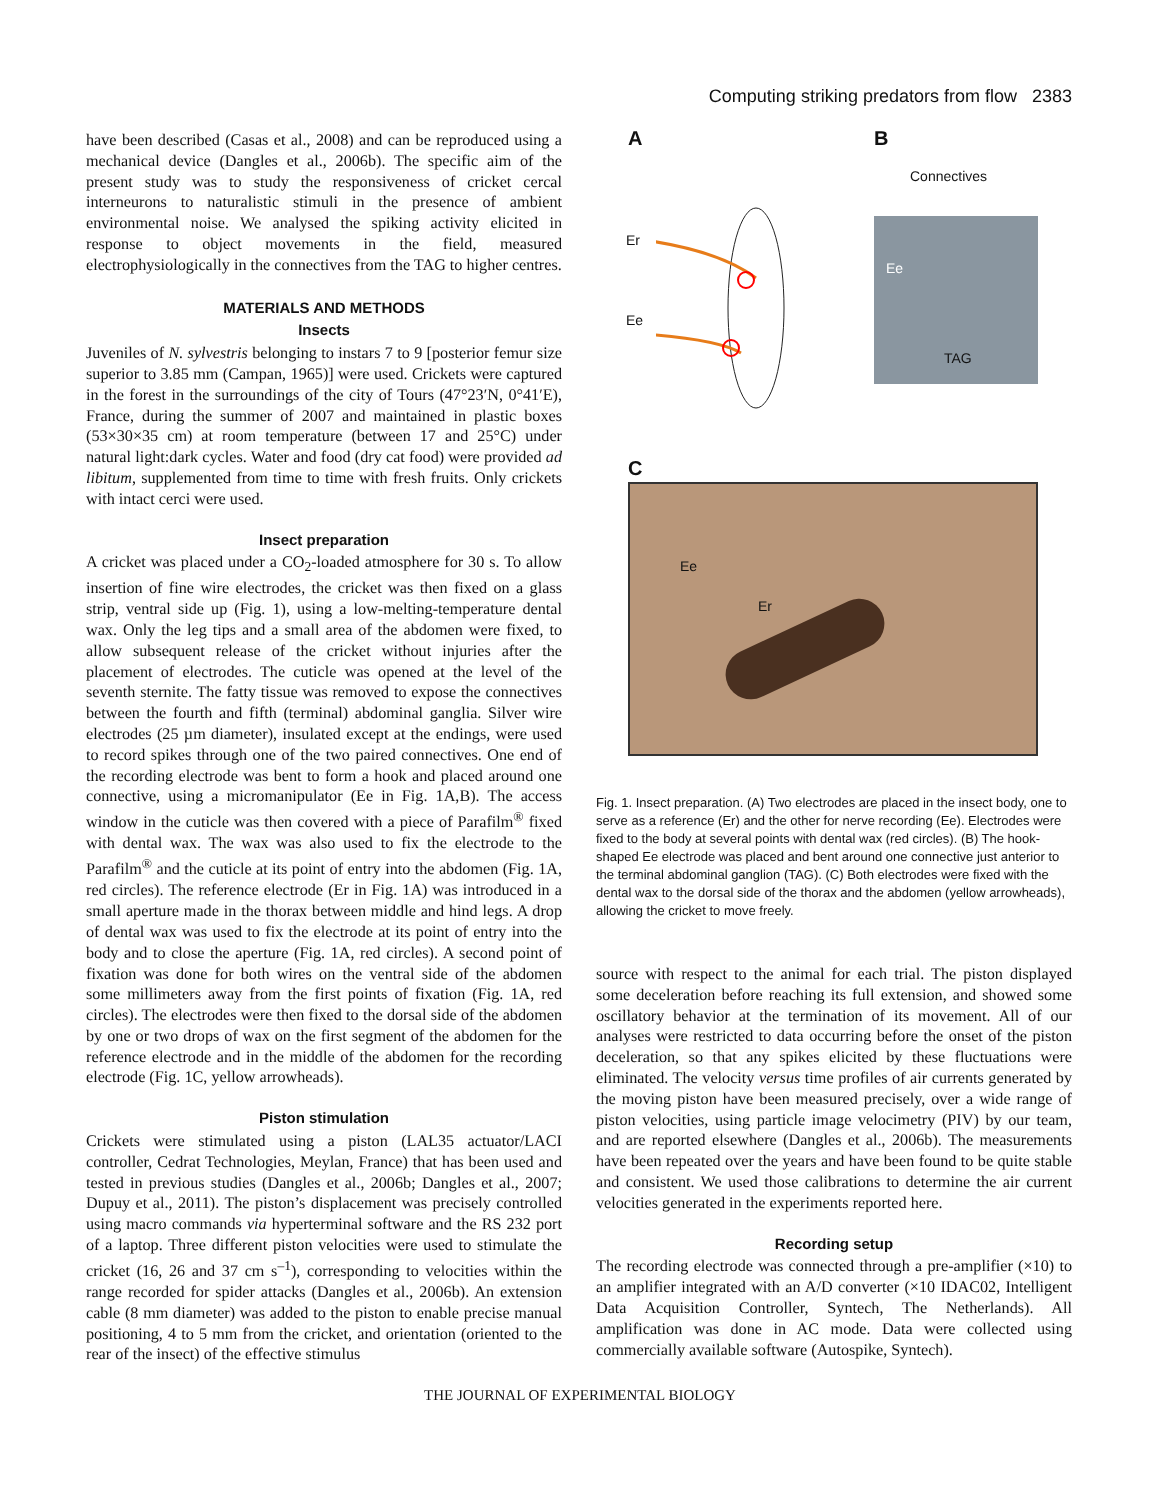Computing striking predators from flow 2383
have been described (Casas et al., 2008) and can be reproduced using a mechanical device (Dangles et al., 2006b). The specific aim of the present study was to study the responsiveness of cricket cercal interneurons to naturalistic stimuli in the presence of ambient environmental noise. We analysed the spiking activity elicited in response to object movements in the field, measured electrophysiologically in the connectives from the TAG to higher centres.
MATERIALS AND METHODS
Insects
Juveniles of N. sylvestris belonging to instars 7 to 9 [posterior femur size superior to 3.85 mm (Campan, 1965)] were used. Crickets were captured in the forest in the surroundings of the city of Tours (47°23′N, 0°41′E), France, during the summer of 2007 and maintained in plastic boxes (53×30×35 cm) at room temperature (between 17 and 25°C) under natural light:dark cycles. Water and food (dry cat food) were provided ad libitum, supplemented from time to time with fresh fruits. Only crickets with intact cerci were used.
Insect preparation
A cricket was placed under a CO<sub>2</sub>-loaded atmosphere for 30 s. To allow insertion of fine wire electrodes, the cricket was then fixed on a glass strip, ventral side up (Fig. 1), using a low-melting-temperature dental wax. Only the leg tips and a small area of the abdomen were fixed, to allow subsequent release of the cricket without injuries after the placement of electrodes. The cuticle was opened at the level of the seventh sternite. The fatty tissue was removed to expose the connectives between the fourth and fifth (terminal) abdominal ganglia. Silver wire electrodes (25 µm diameter), insulated except at the endings, were used to record spikes through one of the two paired connectives. One end of the recording electrode was bent to form a hook and placed around one connective, using a micromanipulator (Ee in Fig. 1A,B). The access window in the cuticle was then covered with a piece of Parafilm<sup>®</sup> fixed with dental wax. The wax was also used to fix the electrode to the Parafilm<sup>®</sup> and the cuticle at its point of entry into the abdomen (Fig. 1A, red circles). The reference electrode (Er in Fig. 1A) was introduced in a small aperture made in the thorax between middle and hind legs. A drop of dental wax was used to fix the electrode at its point of entry into the body and to close the aperture (Fig. 1A, red circles). A second point of fixation was done for both wires on the ventral side of the abdomen some millimeters away from the first points of fixation (Fig. 1A, red circles). The electrodes were then fixed to the dorsal side of the abdomen by one or two drops of wax on the first segment of the abdomen for the reference electrode and in the middle of the abdomen for the recording electrode (Fig. 1C, yellow arrowheads).
Piston stimulation
Crickets were stimulated using a piston (LAL35 actuator/LACI controller, Cedrat Technologies, Meylan, France) that has been used and tested in previous studies (Dangles et al., 2006b; Dangles et al., 2007; Dupuy et al., 2011). The piston’s displacement was precisely controlled using macro commands via hyperterminal software and the RS 232 port of a laptop. Three different piston velocities were used to stimulate the cricket (16, 26 and 37 cm s<sup>–1</sup>), corresponding to velocities within the range recorded for spider attacks (Dangles et al., 2006b). An extension cable (8 mm diameter) was added to the piston to enable precise manual positioning, 4 to 5 mm from the cricket, and orientation (oriented to the rear of the insect) of the effective stimulus
A B
C
Connectives
Er
Ee
Ee
TAG
Ee
Er
Fig. 1. Insect preparation. (A) Two electrodes are placed in the insect body, one to serve as a reference (Er) and the other for nerve recording (Ee). Electrodes were fixed to the body at several points with dental wax (red circles). (B) The hook-shaped Ee electrode was placed and bent around one connective just anterior to the terminal abdominal ganglion (TAG). (C) Both electrodes were fixed with the dental wax to the dorsal side of the thorax and the abdomen (yellow arrowheads), allowing the cricket to move freely.
source with respect to the animal for each trial. The piston displayed some deceleration before reaching its full extension, and showed some oscillatory behavior at the termination of its movement. All of our analyses were restricted to data occurring before the onset of the piston deceleration, so that any spikes elicited by these fluctuations were eliminated. The velocity versus time profiles of air currents generated by the moving piston have been measured precisely, over a wide range of piston velocities, using particle image velocimetry (PIV) by our team, and are reported elsewhere (Dangles et al., 2006b). The measurements have been repeated over the years and have been found to be quite stable and consistent. We used those calibrations to determine the air current velocities generated in the experiments reported here.
Recording setup
The recording electrode was connected through a pre-amplifier (×10) to an amplifier integrated with an A/D converter (×10 IDAC02, Intelligent Data Acquisition Controller, Syntech, The Netherlands). All amplification was done in AC mode. Data were collected using commercially available software (Autospike, Syntech).
THE JOURNAL OF EXPERIMENTAL BIOLOGY